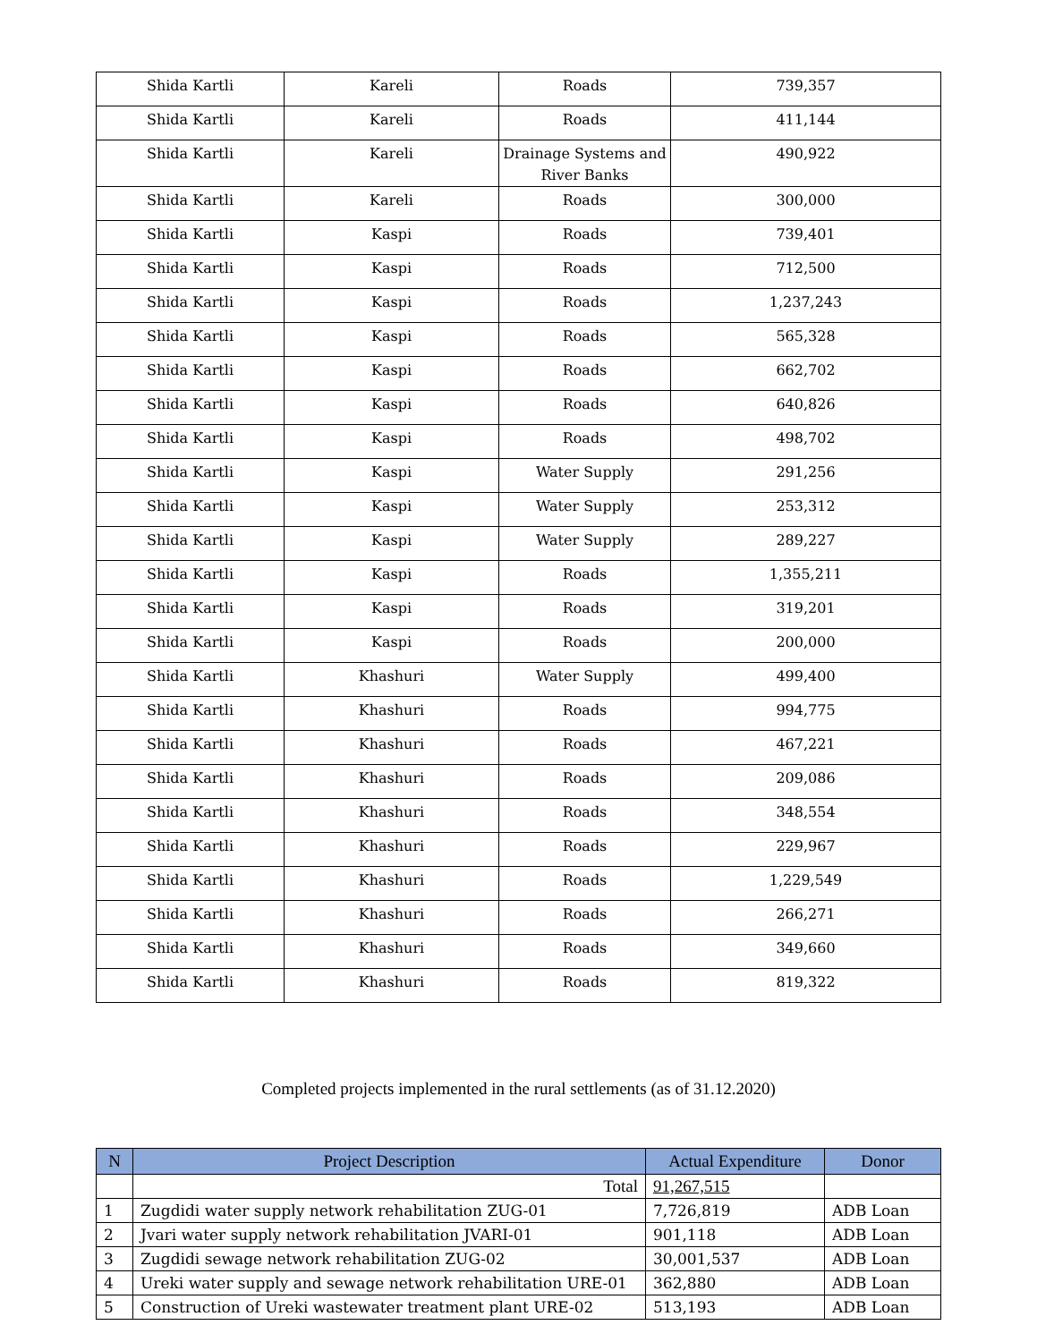| Shida Kartli | Kareli | Roads | 739,357 |
| Shida Kartli | Kareli | Roads | 411,144 |
| Shida Kartli | Kareli | Drainage Systems and River Banks | 490,922 |
| Shida Kartli | Kareli | Roads | 300,000 |
| Shida Kartli | Kaspi | Roads | 739,401 |
| Shida Kartli | Kaspi | Roads | 712,500 |
| Shida Kartli | Kaspi | Roads | 1,237,243 |
| Shida Kartli | Kaspi | Roads | 565,328 |
| Shida Kartli | Kaspi | Roads | 662,702 |
| Shida Kartli | Kaspi | Roads | 640,826 |
| Shida Kartli | Kaspi | Roads | 498,702 |
| Shida Kartli | Kaspi | Water Supply | 291,256 |
| Shida Kartli | Kaspi | Water Supply | 253,312 |
| Shida Kartli | Kaspi | Water Supply | 289,227 |
| Shida Kartli | Kaspi | Roads | 1,355,211 |
| Shida Kartli | Kaspi | Roads | 319,201 |
| Shida Kartli | Kaspi | Roads | 200,000 |
| Shida Kartli | Khashuri | Water Supply | 499,400 |
| Shida Kartli | Khashuri | Roads | 994,775 |
| Shida Kartli | Khashuri | Roads | 467,221 |
| Shida Kartli | Khashuri | Roads | 209,086 |
| Shida Kartli | Khashuri | Roads | 348,554 |
| Shida Kartli | Khashuri | Roads | 229,967 |
| Shida Kartli | Khashuri | Roads | 1,229,549 |
| Shida Kartli | Khashuri | Roads | 266,271 |
| Shida Kartli | Khashuri | Roads | 349,660 |
| Shida Kartli | Khashuri | Roads | 819,322 |
Completed projects implemented in the rural settlements (as of 31.12.2020)
| N | Project Description | Actual Expenditure | Donor |
| --- | --- | --- | --- |
| | Total | 91,267,515 | |
| 1 | Zugdidi water supply network rehabilitation ZUG-01 | 7,726,819 | ADB Loan |
| 2 | Jvari water supply network rehabilitation JVARI-01 | 901,118 | ADB Loan |
| 3 | Zugdidi sewage network rehabilitation ZUG-02 | 30,001,537 | ADB Loan |
| 4 | Ureki water supply and sewage network rehabilitation URE-01 | 362,880 | ADB Loan |
| 5 | Construction of Ureki wastewater treatment plant URE-02 | 513,193 | ADB Loan |